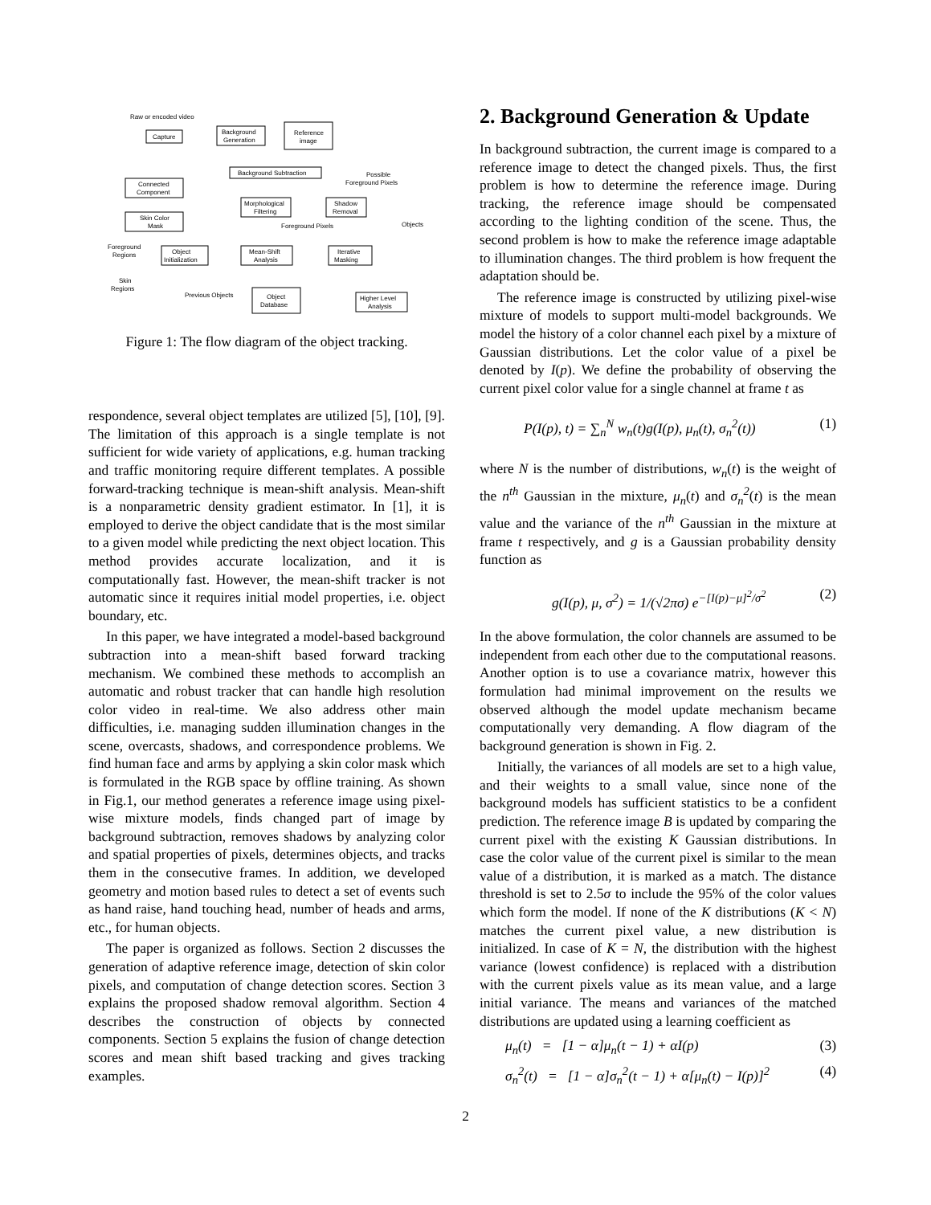Raw or encoded video
Capture
Background
Generation
Reference
image
Background Subtraction
Possible
Foreground Pixels
Connected
Component
Morphological
Filtering
Shadow
Removal
Skin Color
Mask
Foreground Pixels
Objects
Foreground
Regions
Object
Initialization
Mean-Shift
Analysis
Iterative
Masking
Skin
Regions
Previous Objects
Object
Database
Higher Level
Analysis
Figure 1: The flow diagram of the object tracking.
respondence, several object templates are utilized [5], [10], [9]. The limitation of this approach is a single template is not sufficient for wide variety of applications, e.g. human tracking and traffic monitoring require different templates. A possible forward-tracking technique is mean-shift analysis. Mean-shift is a nonparametric density gradient estimator. In [1], it is employed to derive the object candidate that is the most similar to a given model while predicting the next object location. This method provides accurate localization, and it is computationally fast. However, the mean-shift tracker is not automatic since it requires initial model properties, i.e. object boundary, etc.
In this paper, we have integrated a model-based background subtraction into a mean-shift based forward tracking mechanism. We combined these methods to accomplish an automatic and robust tracker that can handle high resolution color video in real-time. We also address other main difficulties, i.e. managing sudden illumination changes in the scene, overcasts, shadows, and correspondence problems. We find human face and arms by applying a skin color mask which is formulated in the RGB space by offline training. As shown in Fig.1, our method generates a reference image using pixel-wise mixture models, finds changed part of image by background subtraction, removes shadows by analyzing color and spatial properties of pixels, determines objects, and tracks them in the consecutive frames. In addition, we developed geometry and motion based rules to detect a set of events such as hand raise, hand touching head, number of heads and arms, etc., for human objects.
The paper is organized as follows. Section 2 discusses the generation of adaptive reference image, detection of skin color pixels, and computation of change detection scores. Section 3 explains the proposed shadow removal algorithm. Section 4 describes the construction of objects by connected components. Section 5 explains the fusion of change detection scores and mean shift based tracking and gives tracking examples.
2. Background Generation & Update
In background subtraction, the current image is compared to a reference image to detect the changed pixels. Thus, the first problem is how to determine the reference image. During tracking, the reference image should be compensated according to the lighting condition of the scene. Thus, the second problem is how to make the reference image adaptable to illumination changes. The third problem is how frequent the adaptation should be.
The reference image is constructed by utilizing pixel-wise mixture of models to support multi-model backgrounds. We model the history of a color channel each pixel by a mixture of Gaussian distributions. Let the color value of a pixel be denoted by I(p). We define the probability of observing the current pixel color value for a single channel at frame t as
P(I(p), t) = ∑<sub>n</sub><sup>N</sup> w<sub>n</sub>(t)g(I(p), μ<sub>n</sub>(t), σ<sub>n</sub><sup>2</sup>(t)) (1)
where N is the number of distributions, w<sub>n</sub>(t) is the weight of the n<sup>th</sup> Gaussian in the mixture, μ<sub>n</sub>(t) and σ<sub>n</sub><sup>2</sup>(t) is the mean value and the variance of the n<sup>th</sup> Gaussian in the mixture at frame t respectively, and g is a Gaussian probability density function as
g(I(p), μ, σ<sup>2</sup>) = 1/(√2πσ) e<sup>−[I(p)−μ]<sup>2</sup>/σ<sup>2</sup></sup> (2)
In the above formulation, the color channels are assumed to be independent from each other due to the computational reasons. Another option is to use a covariance matrix, however this formulation had minimal improvement on the results we observed although the model update mechanism became computationally very demanding. A flow diagram of the background generation is shown in Fig. 2.
Initially, the variances of all models are set to a high value, and their weights to a small value, since none of the background models has sufficient statistics to be a confident prediction. The reference image B is updated by comparing the current pixel with the existing K Gaussian distributions. In case the color value of the current pixel is similar to the mean value of a distribution, it is marked as a match. The distance threshold is set to 2.5σ to include the 95% of the color values which form the model. If none of the K distributions (K < N) matches the current pixel value, a new distribution is initialized. In case of K = N, the distribution with the highest variance (lowest confidence) is replaced with a distribution with the current pixels value as its mean value, and a large initial variance. The means and variances of the matched distributions are updated using a learning coefficient as
μ<sub>n</sub>(t) = [1 − α]μ<sub>n</sub>(t − 1) + αI(p) (3)
σ<sub>n</sub><sup>2</sup>(t) = [1 − α]σ<sub>n</sub><sup>2</sup>(t − 1) + α[μ<sub>n</sub>(t) − I(p)]<sup>2</sup> (4)
2